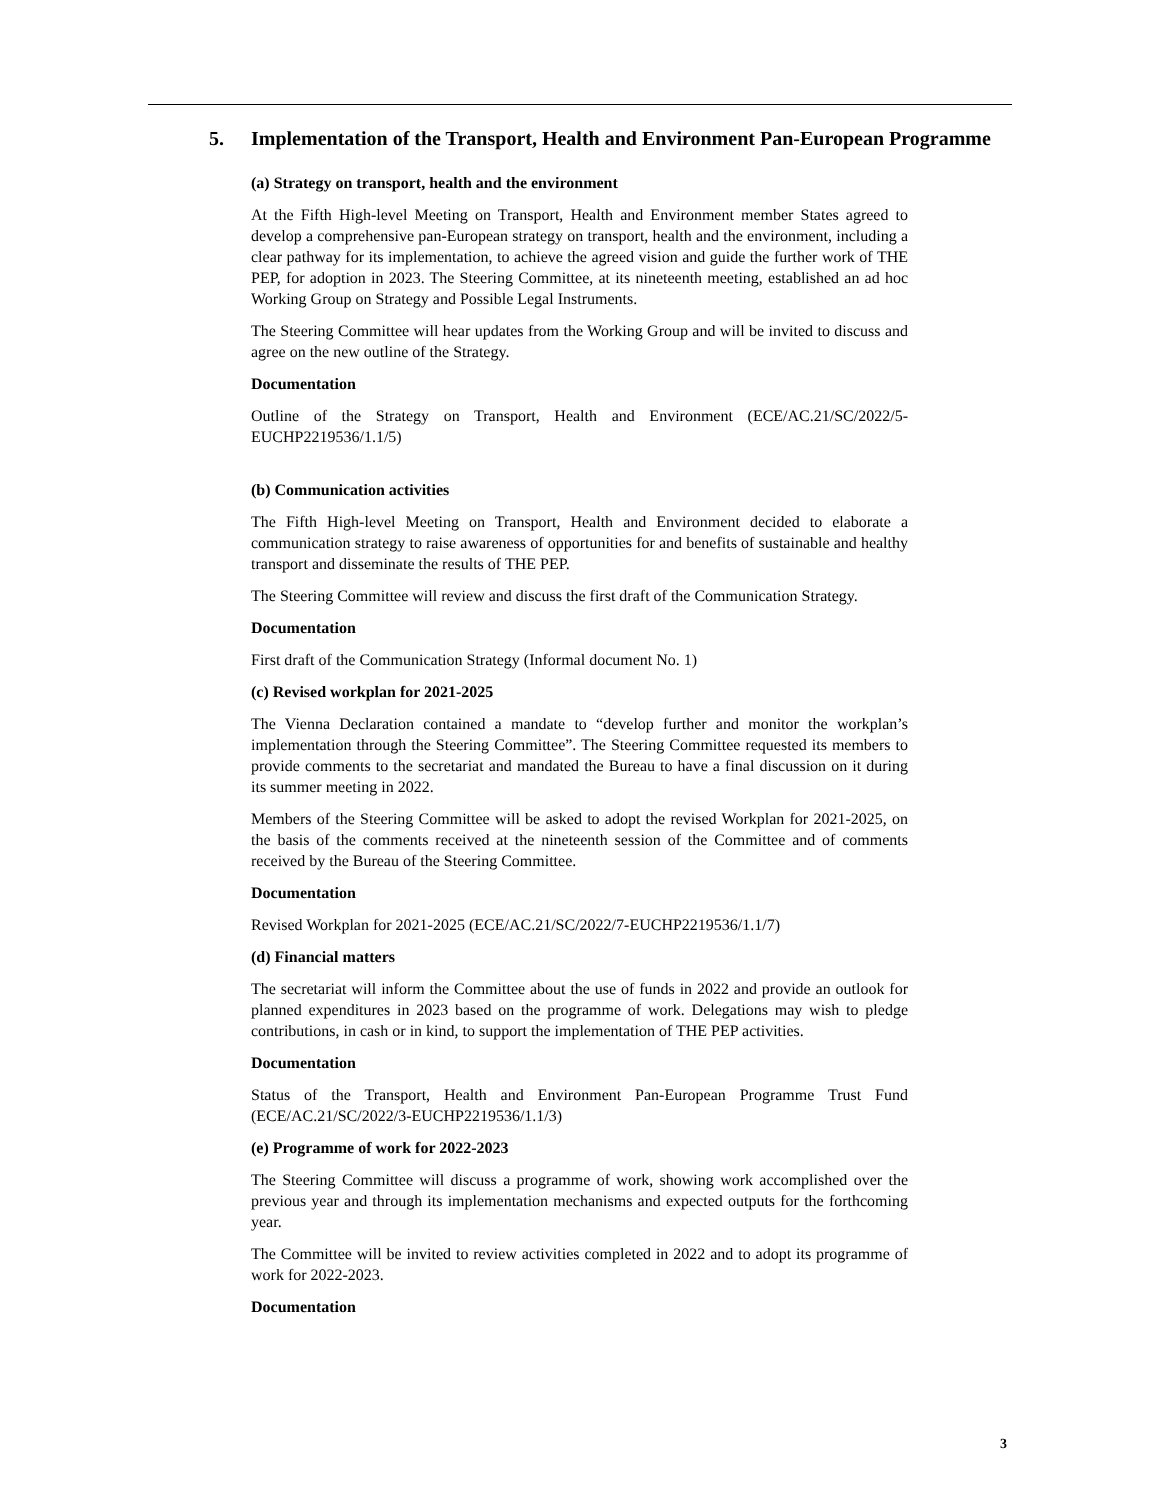5. Implementation of the Transport, Health and Environment Pan-European Programme
(a) Strategy on transport, health and the environment
At the Fifth High-level Meeting on Transport, Health and Environment member States agreed to develop a comprehensive pan-European strategy on transport, health and the environment, including a clear pathway for its implementation, to achieve the agreed vision and guide the further work of THE PEP, for adoption in 2023. The Steering Committee, at its nineteenth meeting, established an ad hoc Working Group on Strategy and Possible Legal Instruments.
The Steering Committee will hear updates from the Working Group and will be invited to discuss and agree on the new outline of the Strategy.
Documentation
Outline of the Strategy on Transport, Health and Environment (ECE/AC.21/SC/2022/5-EUCHP2219536/1.1/5)
(b) Communication activities
The Fifth High-level Meeting on Transport, Health and Environment decided to elaborate a communication strategy to raise awareness of opportunities for and benefits of sustainable and healthy transport and disseminate the results of THE PEP.
The Steering Committee will review and discuss the first draft of the Communication Strategy.
Documentation
First draft of the Communication Strategy (Informal document No. 1)
(c) Revised workplan for 2021-2025
The Vienna Declaration contained a mandate to “develop further and monitor the workplan’s implementation through the Steering Committee”. The Steering Committee requested its members to provide comments to the secretariat and mandated the Bureau to have a final discussion on it during its summer meeting in 2022.
Members of the Steering Committee will be asked to adopt the revised Workplan for 2021-2025, on the basis of the comments received at the nineteenth session of the Committee and of comments received by the Bureau of the Steering Committee.
Documentation
Revised Workplan for 2021-2025 (ECE/AC.21/SC/2022/7-EUCHP2219536/1.1/7)
(d) Financial matters
The secretariat will inform the Committee about the use of funds in 2022 and provide an outlook for planned expenditures in 2023 based on the programme of work. Delegations may wish to pledge contributions, in cash or in kind, to support the implementation of THE PEP activities.
Documentation
Status of the Transport, Health and Environment Pan-European Programme Trust Fund (ECE/AC.21/SC/2022/3-EUCHP2219536/1.1/3)
(e) Programme of work for 2022-2023
The Steering Committee will discuss a programme of work, showing work accomplished over the previous year and through its implementation mechanisms and expected outputs for the forthcoming year.
The Committee will be invited to review activities completed in 2022 and to adopt its programme of work for 2022-2023.
Documentation
3